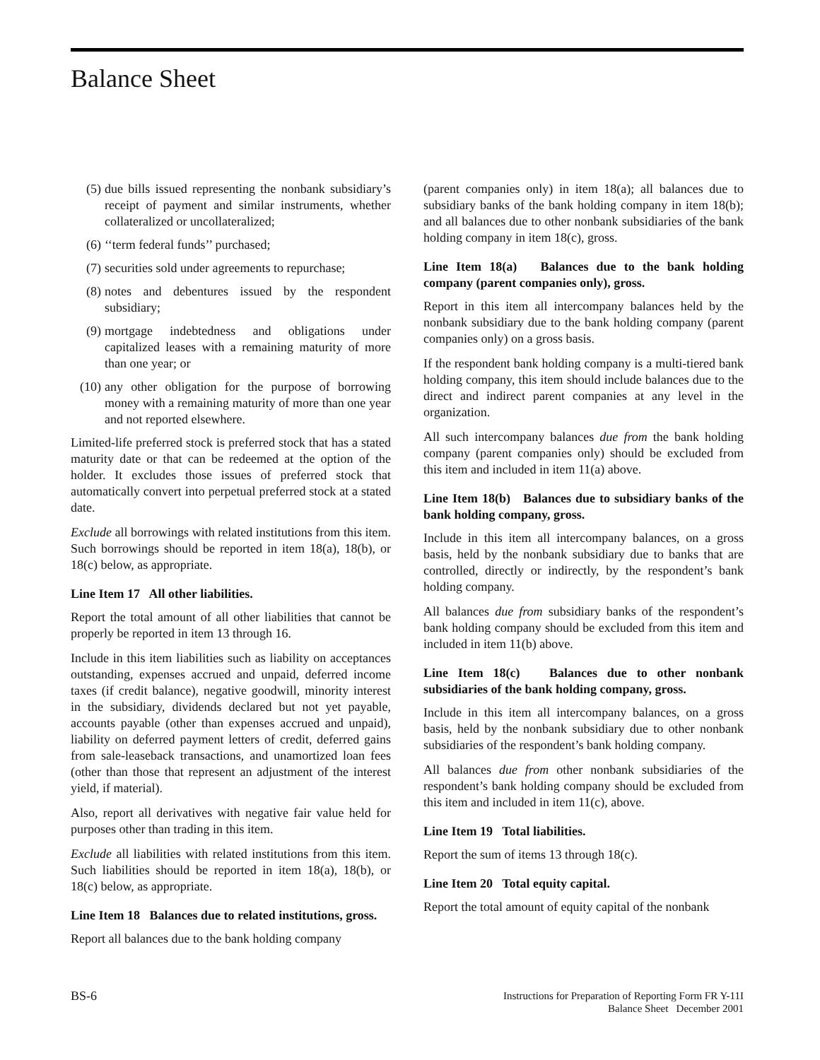Balance Sheet
(5) due bills issued representing the nonbank subsidiary’s receipt of payment and similar instruments, whether collateralized or uncollateralized;
(6) ‘‘term federal funds’’ purchased;
(7) securities sold under agreements to repurchase;
(8) notes and debentures issued by the respondent subsidiary;
(9) mortgage indebtedness and obligations under capitalized leases with a remaining maturity of more than one year; or
(10) any other obligation for the purpose of borrowing money with a remaining maturity of more than one year and not reported elsewhere.
Limited-life preferred stock is preferred stock that has a stated maturity date or that can be redeemed at the option of the holder. It excludes those issues of preferred stock that automatically convert into perpetual preferred stock at a stated date.
Exclude all borrowings with related institutions from this item. Such borrowings should be reported in item 18(a), 18(b), or 18(c) below, as appropriate.
Line Item 17 All other liabilities.
Report the total amount of all other liabilities that cannot be properly be reported in item 13 through 16.
Include in this item liabilities such as liability on acceptances outstanding, expenses accrued and unpaid, deferred income taxes (if credit balance), negative goodwill, minority interest in the subsidiary, dividends declared but not yet payable, accounts payable (other than expenses accrued and unpaid), liability on deferred payment letters of credit, deferred gains from sale-leaseback transactions, and unamortized loan fees (other than those that represent an adjustment of the interest yield, if material).
Also, report all derivatives with negative fair value held for purposes other than trading in this item.
Exclude all liabilities with related institutions from this item. Such liabilities should be reported in item 18(a), 18(b), or 18(c) below, as appropriate.
Line Item 18 Balances due to related institutions, gross.
Report all balances due to the bank holding company
(parent companies only) in item 18(a); all balances due to subsidiary banks of the bank holding company in item 18(b); and all balances due to other nonbank subsidiaries of the bank holding company in item 18(c), gross.
Line Item 18(a) Balances due to the bank holding company (parent companies only), gross.
Report in this item all intercompany balances held by the nonbank subsidiary due to the bank holding company (parent companies only) on a gross basis.
If the respondent bank holding company is a multi-tiered bank holding company, this item should include balances due to the direct and indirect parent companies at any level in the organization.
All such intercompany balances due from the bank holding company (parent companies only) should be excluded from this item and included in item 11(a) above.
Line Item 18(b) Balances due to subsidiary banks of the bank holding company, gross.
Include in this item all intercompany balances, on a gross basis, held by the nonbank subsidiary due to banks that are controlled, directly or indirectly, by the respondent’s bank holding company.
All balances due from subsidiary banks of the respondent’s bank holding company should be excluded from this item and included in item 11(b) above.
Line Item 18(c) Balances due to other nonbank subsidiaries of the bank holding company, gross.
Include in this item all intercompany balances, on a gross basis, held by the nonbank subsidiary due to other nonbank subsidiaries of the respondent’s bank holding company.
All balances due from other nonbank subsidiaries of the respondent’s bank holding company should be excluded from this item and included in item 11(c), above.
Line Item 19 Total liabilities.
Report the sum of items 13 through 18(c).
Line Item 20 Total equity capital.
Report the total amount of equity capital of the nonbank
BS-6
Instructions for Preparation of Reporting Form FR Y-11I
Balance Sheet December 2001